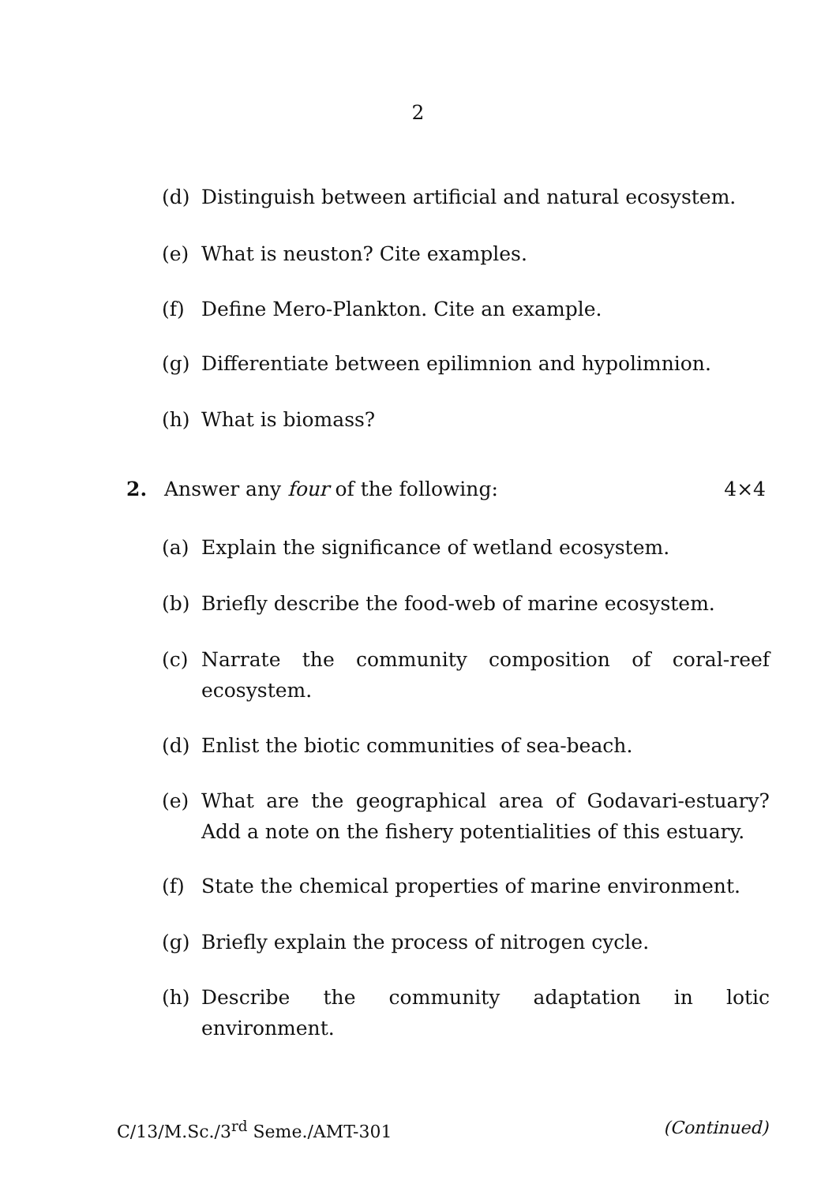2
(d) Distinguish between artificial and natural ecosystem.
(e) What is neuston? Cite examples.
(f) Define Mero-Plankton. Cite an example.
(g) Differentiate between epilimnion and hypolimnion.
(h) What is biomass?
2. Answer any four of the following: 4×4
(a) Explain the significance of wetland ecosystem.
(b) Briefly describe the food-web of marine ecosystem.
(c) Narrate the community composition of coral-reef ecosystem.
(d) Enlist the biotic communities of sea-beach.
(e) What are the geographical area of Godavari-estuary? Add a note on the fishery potentialities of this estuary.
(f) State the chemical properties of marine environment.
(g) Briefly explain the process of nitrogen cycle.
(h) Describe the community adaptation in lotic environment.
C/13/M.Sc./3<sup>rd</sup> Seme./AMT-301 (Continued)